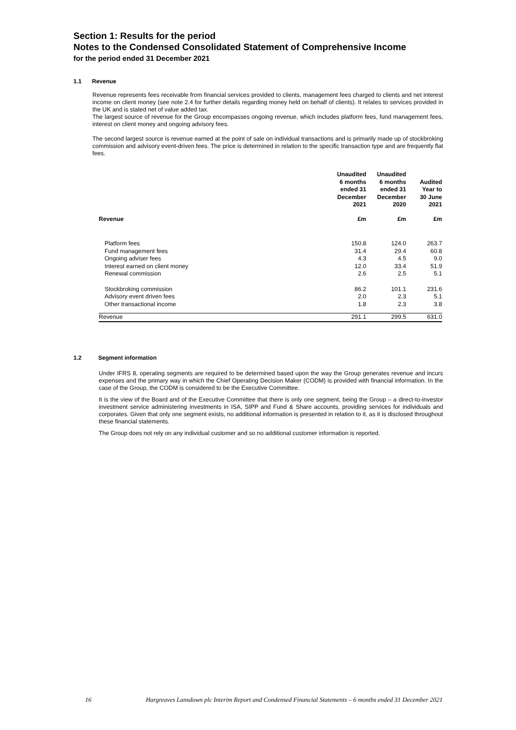Section 1: Results for the period
Notes to the Condensed Consolidated Statement of Comprehensive Income
for the period ended 31 December 2021
1.1 Revenue
Revenue represents fees receivable from financial services provided to clients, management fees charged to clients and net interest income on client money (see note 2.4 for further details regarding money held on behalf of clients). It relates to services provided in the UK and is stated net of value added tax.
The largest source of revenue for the Group encompasses ongoing revenue, which includes platform fees, fund management fees, interest on client money and ongoing advisory fees.
The second largest source is revenue earned at the point of sale on individual transactions and is primarily made up of stockbroking commission and advisory event-driven fees. The price is determined in relation to the specific transaction type and are frequently flat fees.
| | Unaudited 6 months ended 31 December 2021 | Unaudited 6 months ended 31 December 2020 | Audited Year to 30 June 2021 |
| --- | --- | --- | --- |
| Revenue | £m | £m | £m |
| Platform fees | 150.8 | 124.0 | 263.7 |
| Fund management fees | 31.4 | 29.4 | 60.8 |
| Ongoing adviser fees | 4.3 | 4.5 | 9.0 |
| Interest earned on client money | 12.0 | 33.4 | 51.9 |
| Renewal commission | 2.6 | 2.5 | 5.1 |
| Stockbroking commission | 86.2 | 101.1 | 231.6 |
| Advisory event driven fees | 2.0 | 2.3 | 5.1 |
| Other transactional income | 1.8 | 2.3 | 3.8 |
| Revenue | 291.1 | 299.5 | 631.0 |
1.2 Segment information
Under IFRS 8, operating segments are required to be determined based upon the way the Group generates revenue and incurs expenses and the primary way in which the Chief Operating Decision Maker (CODM) is provided with financial information. In the case of the Group, the CODM is considered to be the Executive Committee.
It is the view of the Board and of the Executive Committee that there is only one segment, being the Group – a direct-to-investor investment service administering investments in ISA, SIPP and Fund & Share accounts, providing services for individuals and corporates. Given that only one segment exists, no additional information is presented in relation to it, as it is disclosed throughout these financial statements.
The Group does not rely on any individual customer and so no additional customer information is reported.
16 Hargreaves Lansdown plc Interim Report and Condensed Financial Statements – 6 months ended 31 December 2021